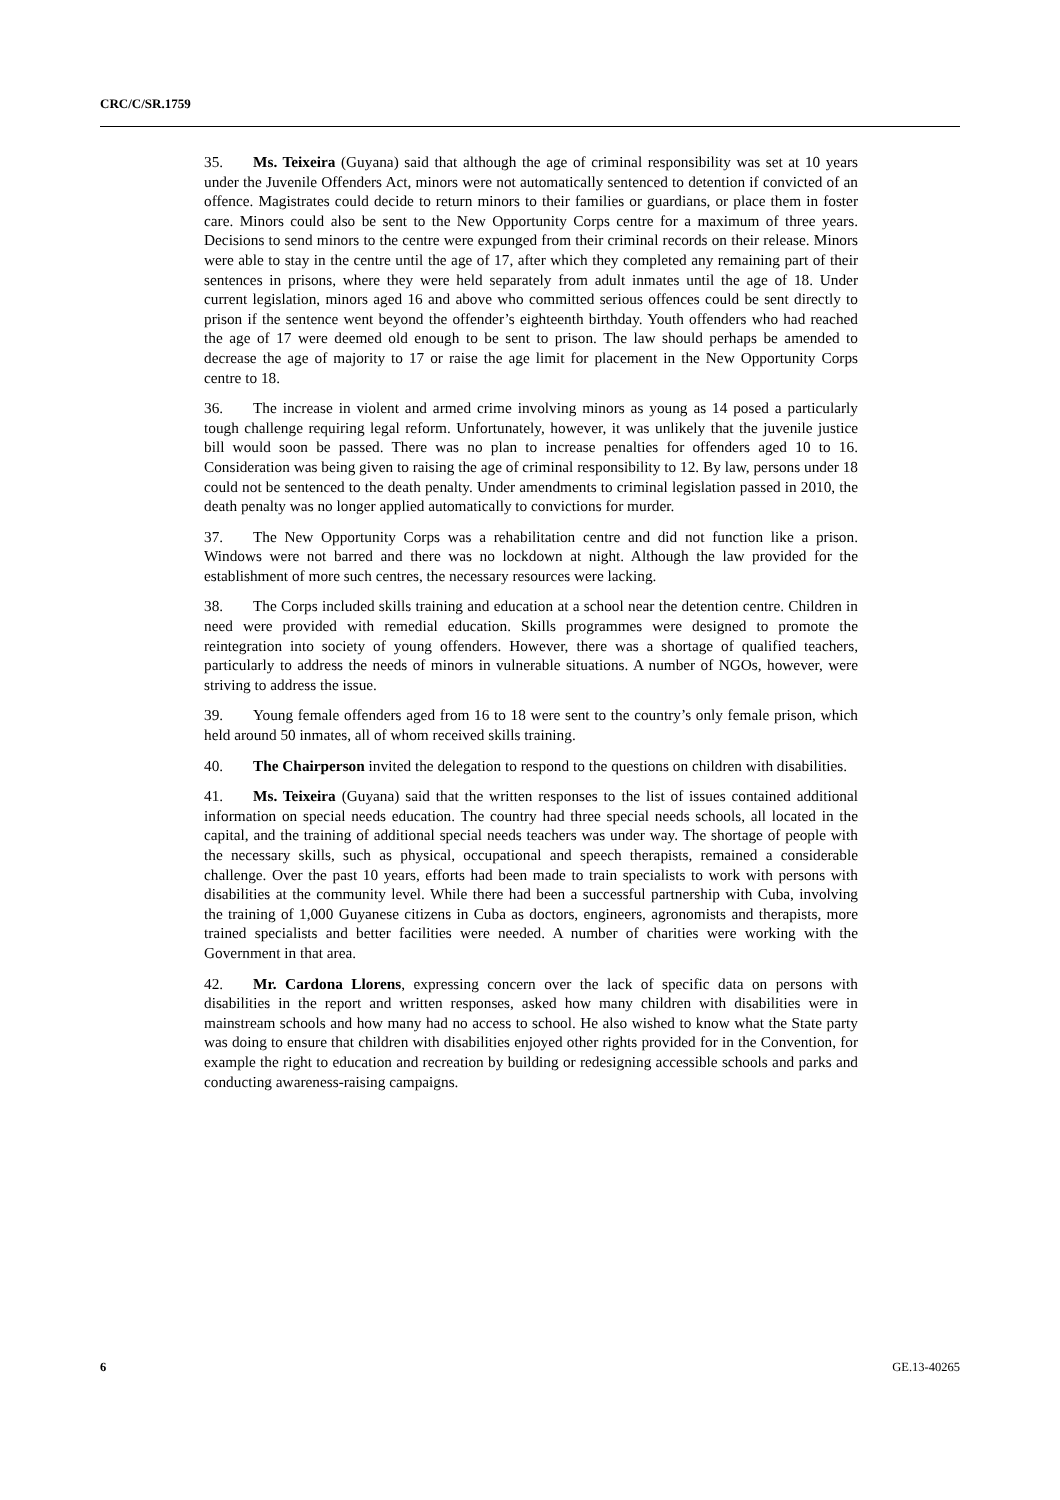CRC/C/SR.1759
35. Ms. Teixeira (Guyana) said that although the age of criminal responsibility was set at 10 years under the Juvenile Offenders Act, minors were not automatically sentenced to detention if convicted of an offence. Magistrates could decide to return minors to their families or guardians, or place them in foster care. Minors could also be sent to the New Opportunity Corps centre for a maximum of three years. Decisions to send minors to the centre were expunged from their criminal records on their release. Minors were able to stay in the centre until the age of 17, after which they completed any remaining part of their sentences in prisons, where they were held separately from adult inmates until the age of 18. Under current legislation, minors aged 16 and above who committed serious offences could be sent directly to prison if the sentence went beyond the offender’s eighteenth birthday. Youth offenders who had reached the age of 17 were deemed old enough to be sent to prison. The law should perhaps be amended to decrease the age of majority to 17 or raise the age limit for placement in the New Opportunity Corps centre to 18.
36. The increase in violent and armed crime involving minors as young as 14 posed a particularly tough challenge requiring legal reform. Unfortunately, however, it was unlikely that the juvenile justice bill would soon be passed. There was no plan to increase penalties for offenders aged 10 to 16. Consideration was being given to raising the age of criminal responsibility to 12. By law, persons under 18 could not be sentenced to the death penalty. Under amendments to criminal legislation passed in 2010, the death penalty was no longer applied automatically to convictions for murder.
37. The New Opportunity Corps was a rehabilitation centre and did not function like a prison. Windows were not barred and there was no lockdown at night. Although the law provided for the establishment of more such centres, the necessary resources were lacking.
38. The Corps included skills training and education at a school near the detention centre. Children in need were provided with remedial education. Skills programmes were designed to promote the reintegration into society of young offenders. However, there was a shortage of qualified teachers, particularly to address the needs of minors in vulnerable situations. A number of NGOs, however, were striving to address the issue.
39. Young female offenders aged from 16 to 18 were sent to the country’s only female prison, which held around 50 inmates, all of whom received skills training.
40. The Chairperson invited the delegation to respond to the questions on children with disabilities.
41. Ms. Teixeira (Guyana) said that the written responses to the list of issues contained additional information on special needs education. The country had three special needs schools, all located in the capital, and the training of additional special needs teachers was under way. The shortage of people with the necessary skills, such as physical, occupational and speech therapists, remained a considerable challenge. Over the past 10 years, efforts had been made to train specialists to work with persons with disabilities at the community level. While there had been a successful partnership with Cuba, involving the training of 1,000 Guyanese citizens in Cuba as doctors, engineers, agronomists and therapists, more trained specialists and better facilities were needed. A number of charities were working with the Government in that area.
42. Mr. Cardona Llorens, expressing concern over the lack of specific data on persons with disabilities in the report and written responses, asked how many children with disabilities were in mainstream schools and how many had no access to school. He also wished to know what the State party was doing to ensure that children with disabilities enjoyed other rights provided for in the Convention, for example the right to education and recreation by building or redesigning accessible schools and parks and conducting awareness-raising campaigns.
6 GE.13-40265